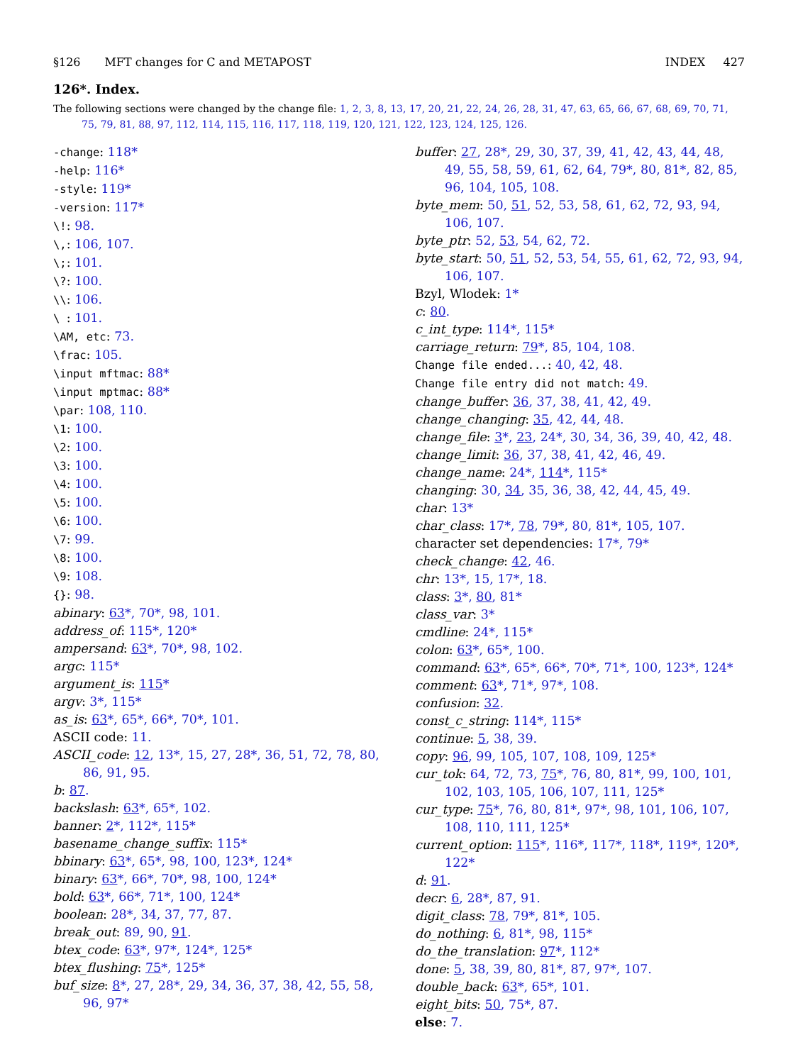§126 MFT changes for C and METAPOST INDEX 427
126*. Index.
The following sections were changed by the change file: 1, 2, 3, 8, 13, 17, 20, 21, 22, 24, 26, 28, 31, 47, 63, 65, 66, 67, 68, 69, 70, 71, 75, 79, 81, 88, 97, 112, 114, 115, 116, 117, 118, 119, 120, 121, 122, 123, 124, 125, 126.
-change: 118*
-help: 116*
-style: 119*
-version: 117*
\!: 98.
\,: 106, 107.
\;: 101.
\?: 100.
\\: 106.
\ : 101.
\AM, etc: 73.
\frac: 105.
\input mftmac: 88*
\input mptmac: 88*
\par: 108, 110.
\1: 100.
\2: 100.
\3: 100.
\4: 100.
\5: 100.
\6: 100.
\7: 99.
\8: 100.
\9: 108.
{}: 98.
abinary: 63*, 70*, 98, 101.
address_of: 115*, 120*
ampersand: 63*, 70*, 98, 102.
argc: 115*
argument_is: 115*
argv: 3*, 115*
as_is: 63*, 65*, 66*, 70*, 101.
ASCII code: 11.
ASCII_code: 12, 13*, 15, 27, 28*, 36, 51, 72, 78, 80, 86, 91, 95.
b: 87.
backslash: 63*, 65*, 102.
banner: 2*, 112*, 115*
basename_change_suffix: 115*
bbinary: 63*, 65*, 98, 100, 123*, 124*
binary: 63*, 66*, 70*, 98, 100, 124*
bold: 63*, 66*, 71*, 100, 124*
boolean: 28*, 34, 37, 77, 87.
break_out: 89, 90, 91.
btex_code: 63*, 97*, 124*, 125*
btex_flushing: 75*, 125*
buf_size: 8*, 27, 28*, 29, 34, 36, 37, 38, 42, 55, 58, 96, 97*
buffer: 27, 28*, 29, 30, 37, 39, 41, 42, 43, 44, 48, 49, 55, 58, 59, 61, 62, 64, 79*, 80, 81*, 82, 85, 96, 104, 105, 108.
byte_mem: 50, 51, 52, 53, 58, 61, 62, 72, 93, 94, 106, 107.
byte_ptr: 52, 53, 54, 62, 72.
byte_start: 50, 51, 52, 53, 54, 55, 61, 62, 72, 93, 94, 106, 107.
Bzyl, Wlodek: 1*
c: 80.
c_int_type: 114*, 115*
carriage_return: 79*, 85, 104, 108.
Change file ended...: 40, 42, 48.
Change file entry did not match: 49.
change_buffer: 36, 37, 38, 41, 42, 49.
change_changing: 35, 42, 44, 48.
change_file: 3*, 23, 24*, 30, 34, 36, 39, 40, 42, 48.
change_limit: 36, 37, 38, 41, 42, 46, 49.
change_name: 24*, 114*, 115*
changing: 30, 34, 35, 36, 38, 42, 44, 45, 49.
char: 13*
char_class: 17*, 78, 79*, 80, 81*, 105, 107.
character set dependencies: 17*, 79*
check_change: 42, 46.
chr: 13*, 15, 17*, 18.
class: 3*, 80, 81*
class_var: 3*
cmdline: 24*, 115*
colon: 63*, 65*, 100.
command: 63*, 65*, 66*, 70*, 71*, 100, 123*, 124*
comment: 63*, 71*, 97*, 108.
confusion: 32.
const_c_string: 114*, 115*
continue: 5, 38, 39.
copy: 96, 99, 105, 107, 108, 109, 125*
cur_tok: 64, 72, 73, 75*, 76, 80, 81*, 99, 100, 101, 102, 103, 105, 106, 107, 111, 125*
cur_type: 75*, 76, 80, 81*, 97*, 98, 101, 106, 107, 108, 110, 111, 125*
current_option: 115*, 116*, 117*, 118*, 119*, 120*, 122*
d: 91.
decr: 6, 28*, 87, 91.
digit_class: 78, 79*, 81*, 105.
do_nothing: 6, 81*, 98, 115*
do_the_translation: 97*, 112*
done: 5, 38, 39, 80, 81*, 87, 97*, 107.
double_back: 63*, 65*, 101.
eight_bits: 50, 75*, 87.
else: 7.